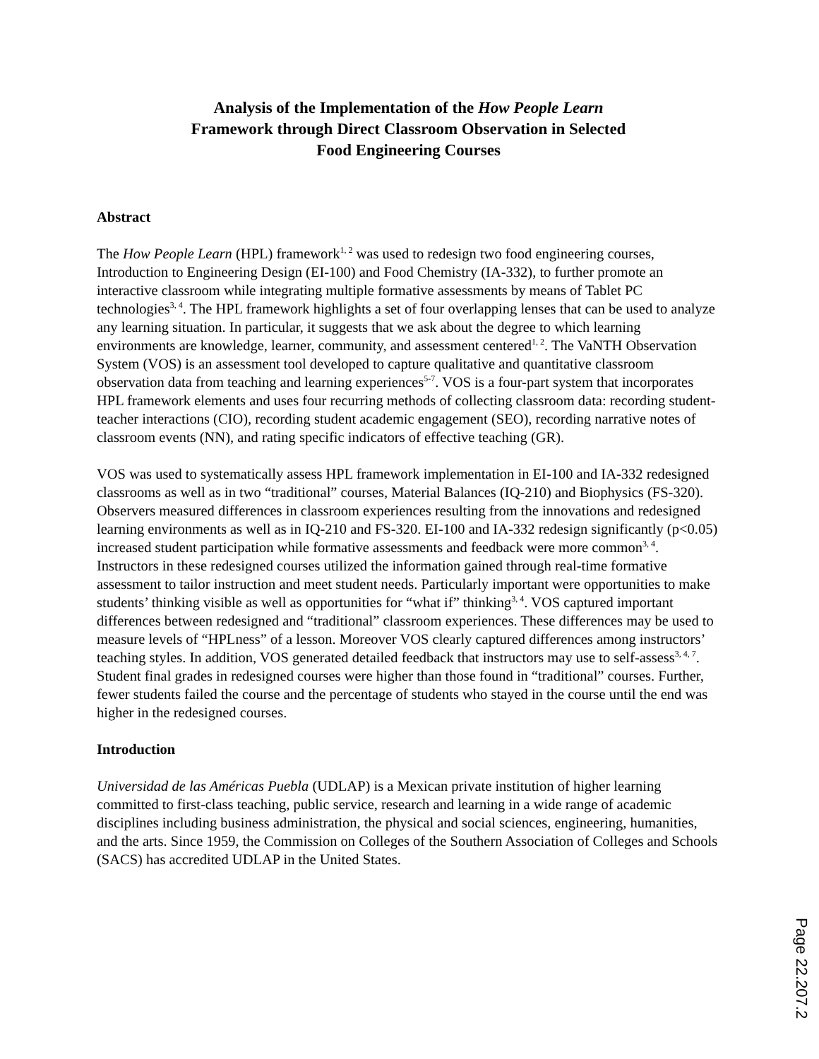Analysis of the Implementation of the How People Learn
Framework through Direct Classroom Observation in Selected
Food Engineering Courses
Abstract
The How People Learn (HPL) framework<sup>1, 2</sup> was used to redesign two food engineering courses, Introduction to Engineering Design (EI-100) and Food Chemistry (IA-332), to further promote an interactive classroom while integrating multiple formative assessments by means of Tablet PC technologies<sup>3, 4</sup>. The HPL framework highlights a set of four overlapping lenses that can be used to analyze any learning situation. In particular, it suggests that we ask about the degree to which learning environments are knowledge, learner, community, and assessment centered<sup>1, 2</sup>. The VaNTH Observation System (VOS) is an assessment tool developed to capture qualitative and quantitative classroom observation data from teaching and learning experiences<sup>5-7</sup>. VOS is a four-part system that incorporates HPL framework elements and uses four recurring methods of collecting classroom data: recording student-teacher interactions (CIO), recording student academic engagement (SEO), recording narrative notes of classroom events (NN), and rating specific indicators of effective teaching (GR).
VOS was used to systematically assess HPL framework implementation in EI-100 and IA-332 redesigned classrooms as well as in two “traditional” courses, Material Balances (IQ-210) and Biophysics (FS-320). Observers measured differences in classroom experiences resulting from the innovations and redesigned learning environments as well as in IQ-210 and FS-320. EI-100 and IA-332 redesign significantly (p<0.05) increased student participation while formative assessments and feedback were more common<sup>3, 4</sup>. Instructors in these redesigned courses utilized the information gained through real-time formative assessment to tailor instruction and meet student needs. Particularly important were opportunities to make students’ thinking visible as well as opportunities for “what if” thinking<sup>3, 4</sup>. VOS captured important differences between redesigned and “traditional” classroom experiences. These differences may be used to measure levels of “HPLness” of a lesson. Moreover VOS clearly captured differences among instructors’ teaching styles. In addition, VOS generated detailed feedback that instructors may use to self-assess<sup>3, 4, 7</sup>. Student final grades in redesigned courses were higher than those found in “traditional” courses. Further, fewer students failed the course and the percentage of students who stayed in the course until the end was higher in the redesigned courses.
Introduction
Universidad de las Américas Puebla (UDLAP) is a Mexican private institution of higher learning committed to first-class teaching, public service, research and learning in a wide range of academic disciplines including business administration, the physical and social sciences, engineering, humanities, and the arts. Since 1959, the Commission on Colleges of the Southern Association of Colleges and Schools (SACS) has accredited UDLAP in the United States.
Page 22.207.2